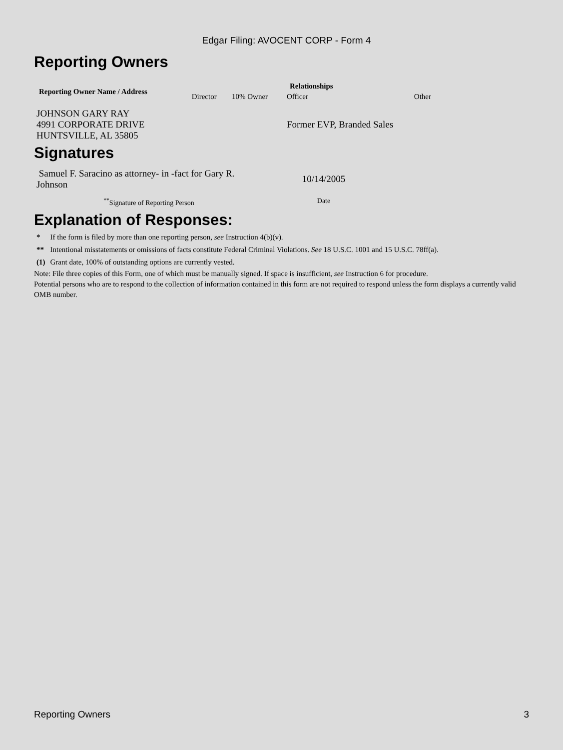Edgar Filing: AVOCENT CORP - Form 4
Reporting Owners
| Reporting Owner Name / Address | Relationships | | | |
| --- | --- | --- | --- | --- |
| | Director | 10% Owner | Officer | Other |
| JOHNSON GARY RAY 4991 CORPORATE DRIVE HUNTSVILLE, AL 35805 | | | Former EVP, Branded Sales | |
Signatures
| Samuel F. Saracino as attorney- in -fact for Gary R. Johnson | 10/14/2005 |
| <sup>**</sup> Signature of Reporting Person | Date |
Explanation of Responses:
| * | If the form is filed by more than one reporting person, see Instruction 4(b)(v). |
| ** | Intentional misstatements or omissions of facts constitute Federal Criminal Violations. See 18 U.S.C. 1001 and 15 U.S.C. 78ff(a). |
| (1) | Grant date, 100% of outstanding options are currently vested. |
Note: File three copies of this Form, one of which must be manually signed. If space is insufficient, see Instruction 6 for procedure.
Potential persons who are to respond to the collection of information contained in this form are not required to respond unless the form displays a currently valid OMB number.
Reporting Owners 3